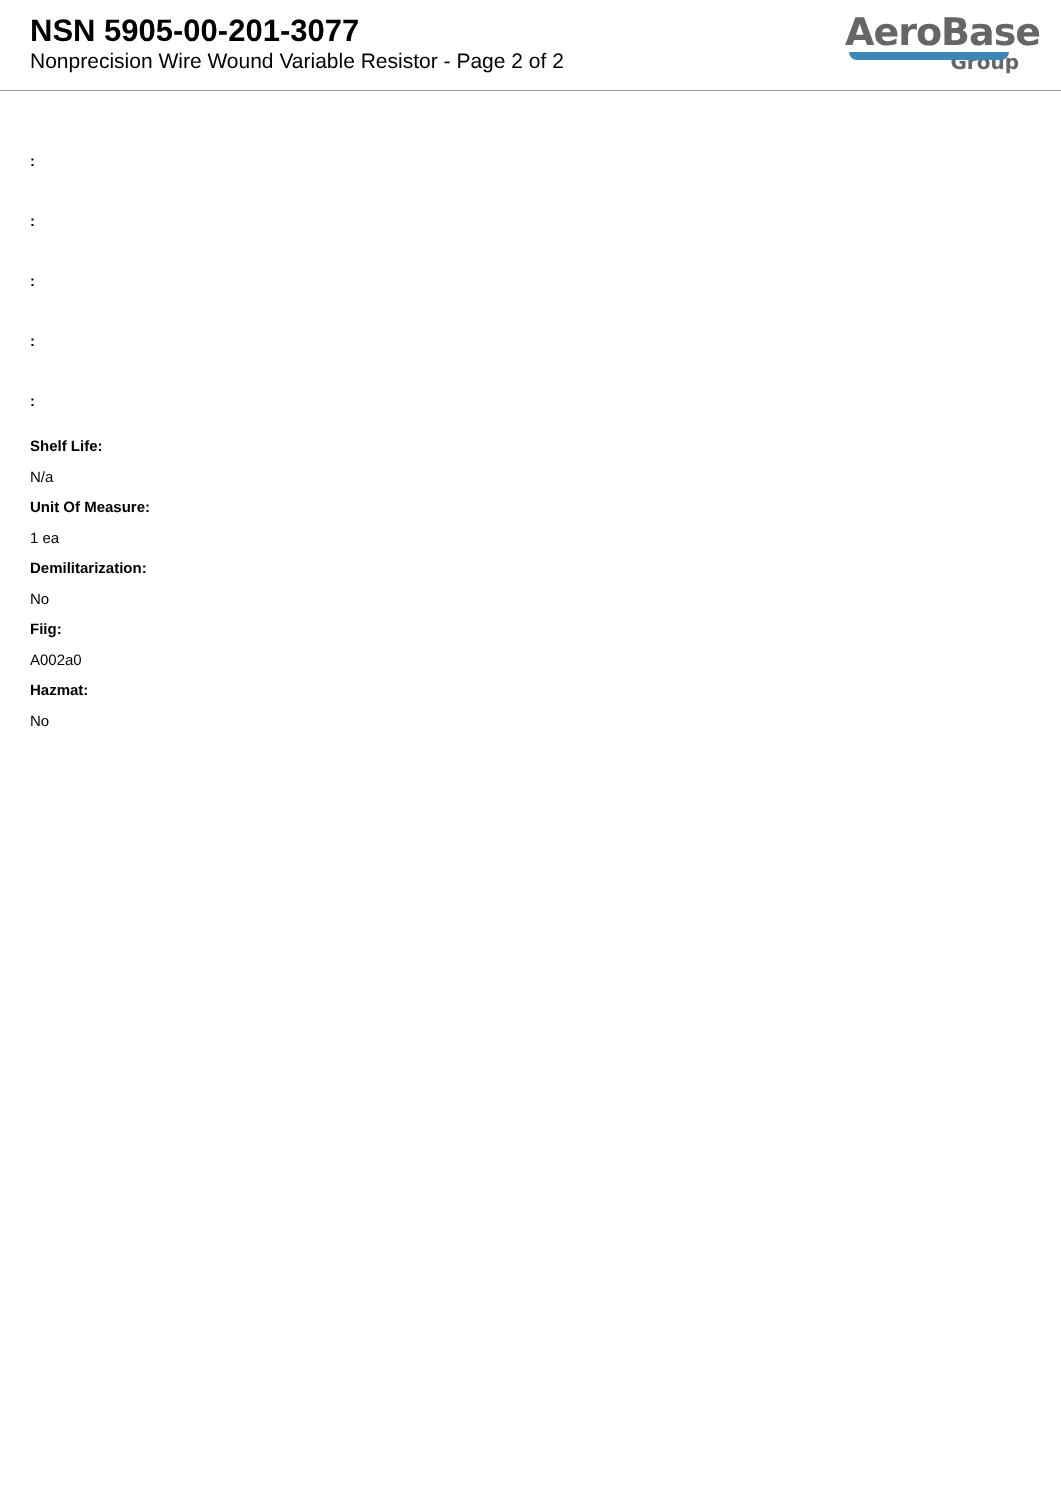NSN 5905-00-201-3077
Nonprecision Wire Wound Variable Resistor - Page 2 of 2
AeroBase
Group
:
:
:
:
:
Shelf Life:
N/a
Unit Of Measure:
1 ea
Demilitarization:
No
Fiig:
A002a0
Hazmat:
No